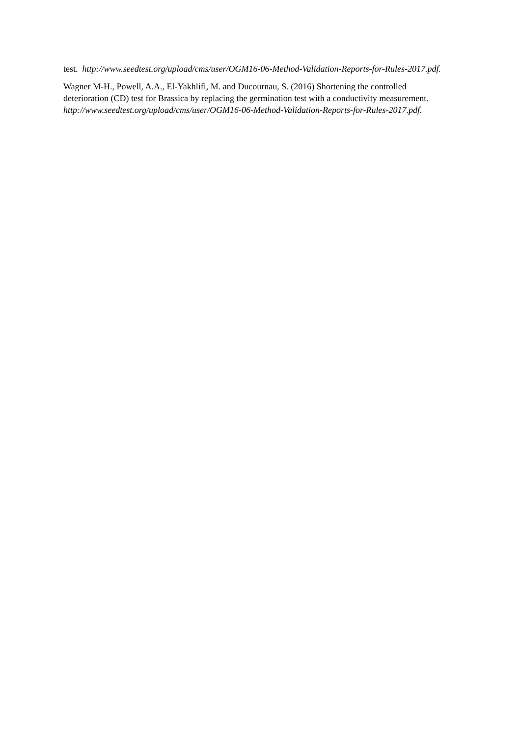test. http://www.seedtest.org/upload/cms/user/OGM16-06-Method-Validation-Reports-for-Rules-2017.pdf.
Wagner M-H., Powell, A.A., El-Yakhlifi, M. and Ducournau, S. (2016) Shortening the controlled deterioration (CD) test for Brassica by replacing the germination test with a conductivity measurement. http://www.seedtest.org/upload/cms/user/OGM16-06-Method-Validation-Reports-for-Rules-2017.pdf.